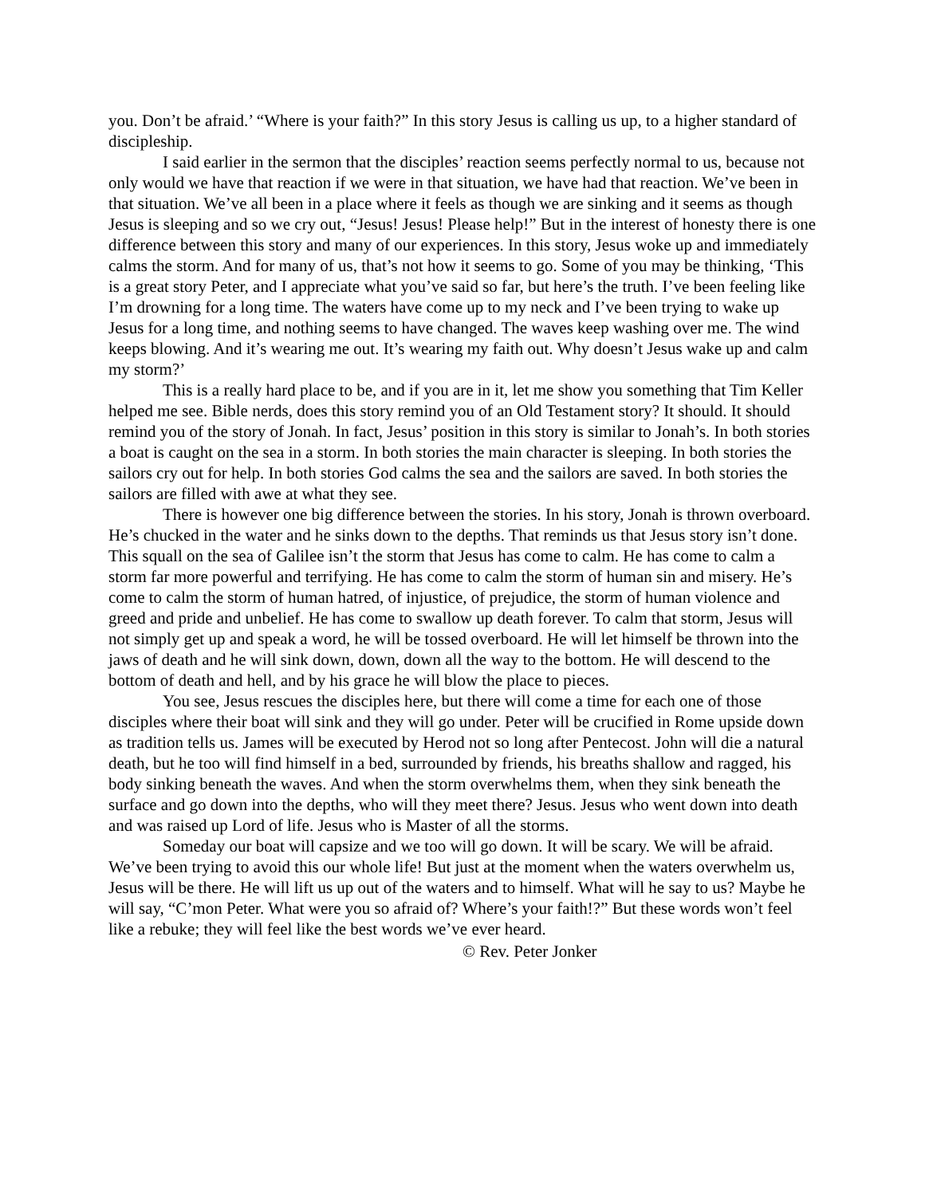you. Don’t be afraid.’ “Where is your faith?” In this story Jesus is calling us up, to a higher standard of discipleship.
I said earlier in the sermon that the disciples’ reaction seems perfectly normal to us, because not only would we have that reaction if we were in that situation, we have had that reaction. We’ve been in that situation. We’ve all been in a place where it feels as though we are sinking and it seems as though Jesus is sleeping and so we cry out, “Jesus! Jesus! Please help!” But in the interest of honesty there is one difference between this story and many of our experiences. In this story, Jesus woke up and immediately calms the storm. And for many of us, that’s not how it seems to go. Some of you may be thinking, ‘This is a great story Peter, and I appreciate what you’ve said so far, but here’s the truth. I’ve been feeling like I’m drowning for a long time. The waters have come up to my neck and I’ve been trying to wake up Jesus for a long time, and nothing seems to have changed. The waves keep washing over me. The wind keeps blowing. And it’s wearing me out. It’s wearing my faith out. Why doesn’t Jesus wake up and calm my storm?’
This is a really hard place to be, and if you are in it, let me show you something that Tim Keller helped me see. Bible nerds, does this story remind you of an Old Testament story? It should. It should remind you of the story of Jonah. In fact, Jesus’ position in this story is similar to Jonah’s. In both stories a boat is caught on the sea in a storm. In both stories the main character is sleeping. In both stories the sailors cry out for help. In both stories God calms the sea and the sailors are saved. In both stories the sailors are filled with awe at what they see.
There is however one big difference between the stories. In his story, Jonah is thrown overboard. He’s chucked in the water and he sinks down to the depths. That reminds us that Jesus story isn’t done. This squall on the sea of Galilee isn’t the storm that Jesus has come to calm. He has come to calm a storm far more powerful and terrifying. He has come to calm the storm of human sin and misery. He’s come to calm the storm of human hatred, of injustice, of prejudice, the storm of human violence and greed and pride and unbelief. He has come to swallow up death forever. To calm that storm, Jesus will not simply get up and speak a word, he will be tossed overboard. He will let himself be thrown into the jaws of death and he will sink down, down, down all the way to the bottom. He will descend to the bottom of death and hell, and by his grace he will blow the place to pieces.
You see, Jesus rescues the disciples here, but there will come a time for each one of those disciples where their boat will sink and they will go under. Peter will be crucified in Rome upside down as tradition tells us. James will be executed by Herod not so long after Pentecost. John will die a natural death, but he too will find himself in a bed, surrounded by friends, his breaths shallow and ragged, his body sinking beneath the waves. And when the storm overwhelms them, when they sink beneath the surface and go down into the depths, who will they meet there? Jesus. Jesus who went down into death and was raised up Lord of life. Jesus who is Master of all the storms.
Someday our boat will capsize and we too will go down. It will be scary. We will be afraid. We’ve been trying to avoid this our whole life! But just at the moment when the waters overwhelm us, Jesus will be there. He will lift us up out of the waters and to himself. What will he say to us? Maybe he will say, “C’mon Peter. What were you so afraid of? Where’s your faith!?” But these words won’t feel like a rebuke; they will feel like the best words we’ve ever heard.
© Rev. Peter Jonker